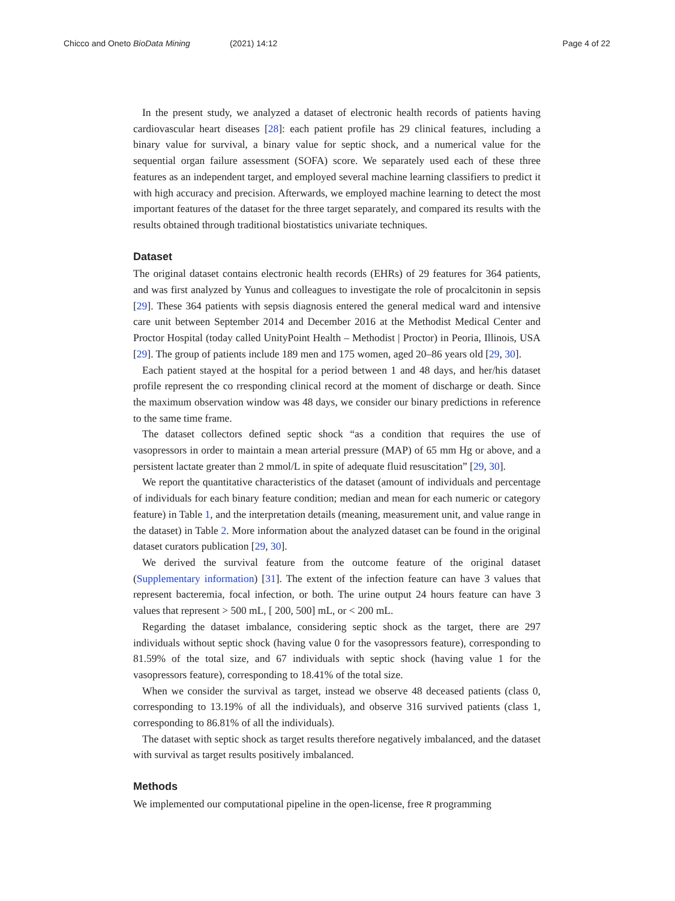Chicco and Oneto BioData Mining (2021) 14:12 Page 4 of 22
In the present study, we analyzed a dataset of electronic health records of patients having cardiovascular heart diseases [28]: each patient profile has 29 clinical features, including a binary value for survival, a binary value for septic shock, and a numerical value for the sequential organ failure assessment (SOFA) score. We separately used each of these three features as an independent target, and employed several machine learning classifiers to predict it with high accuracy and precision. Afterwards, we employed machine learning to detect the most important features of the dataset for the three target separately, and compared its results with the results obtained through traditional biostatistics univariate techniques.
Dataset
The original dataset contains electronic health records (EHRs) of 29 features for 364 patients, and was first analyzed by Yunus and colleagues to investigate the role of procalcitonin in sepsis [29]. These 364 patients with sepsis diagnosis entered the general medical ward and intensive care unit between September 2014 and December 2016 at the Methodist Medical Center and Proctor Hospital (today called UnityPoint Health – Methodist | Proctor) in Peoria, Illinois, USA [29]. The group of patients include 189 men and 175 women, aged 20–86 years old [29, 30].
Each patient stayed at the hospital for a period between 1 and 48 days, and her/his dataset profile represent the co rresponding clinical record at the moment of discharge or death. Since the maximum observation window was 48 days, we consider our binary predictions in reference to the same time frame.
The dataset collectors defined septic shock “as a condition that requires the use of vasopressors in order to maintain a mean arterial pressure (MAP) of 65 mm Hg or above, and a persistent lactate greater than 2 mmol/L in spite of adequate fluid resuscitation” [29, 30].
We report the quantitative characteristics of the dataset (amount of individuals and percentage of individuals for each binary feature condition; median and mean for each numeric or category feature) in Table 1, and the interpretation details (meaning, measurement unit, and value range in the dataset) in Table 2. More information about the analyzed dataset can be found in the original dataset curators publication [29, 30].
We derived the survival feature from the outcome feature of the original dataset (Supplementary information) [31]. The extent of the infection feature can have 3 values that represent bacteremia, focal infection, or both. The urine output 24 hours feature can have 3 values that represent > 500 mL, [ 200, 500] mL, or < 200 mL.
Regarding the dataset imbalance, considering septic shock as the target, there are 297 individuals without septic shock (having value 0 for the vasopressors feature), corresponding to 81.59% of the total size, and 67 individuals with septic shock (having value 1 for the vasopressors feature), corresponding to 18.41% of the total size.
When we consider the survival as target, instead we observe 48 deceased patients (class 0, corresponding to 13.19% of all the individuals), and observe 316 survived patients (class 1, corresponding to 86.81% of all the individuals).
The dataset with septic shock as target results therefore negatively imbalanced, and the dataset with survival as target results positively imbalanced.
Methods
We implemented our computational pipeline in the open-license, free R programming